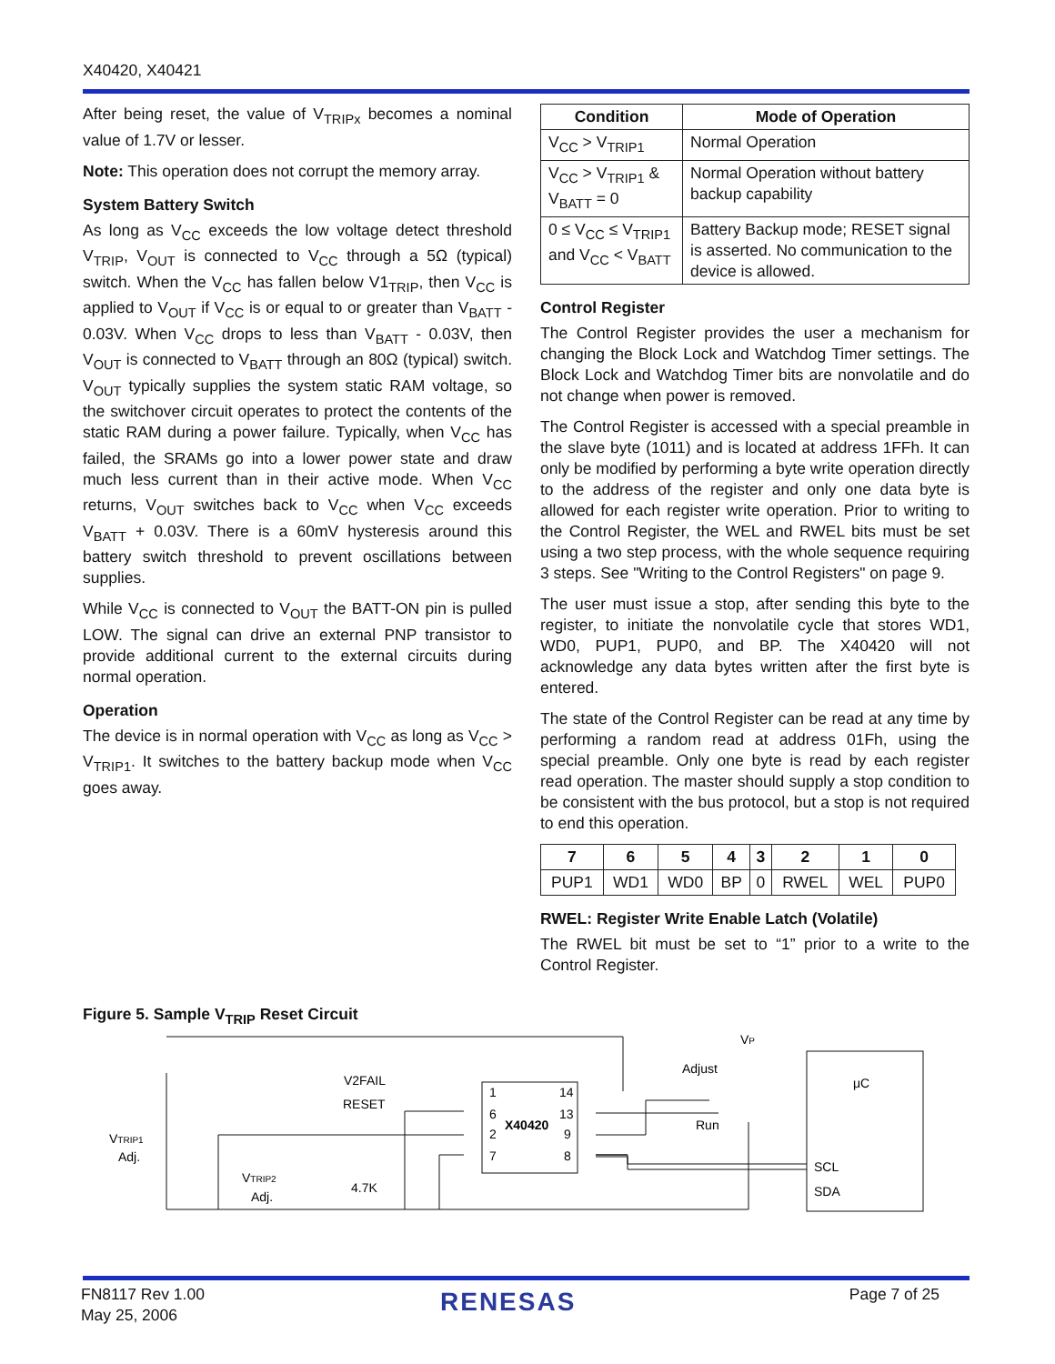X40420, X40421
After being reset, the value of V<sub>TRIPx</sub> becomes a nominal value of 1.7V or lesser.
Note: This operation does not corrupt the memory array.
System Battery Switch
As long as V<sub>CC</sub> exceeds the low voltage detect threshold V<sub>TRIP</sub>, V<sub>OUT</sub> is connected to V<sub>CC</sub> through a 5Ω (typical) switch. When the V<sub>CC</sub> has fallen below V1<sub>TRIP</sub>, then V<sub>CC</sub> is applied to V<sub>OUT</sub> if V<sub>CC</sub> is or equal to or greater than V<sub>BATT</sub> - 0.03V. When V<sub>CC</sub> drops to less than V<sub>BATT</sub> - 0.03V, then V<sub>OUT</sub> is connected to V<sub>BATT</sub> through an 80Ω (typical) switch. V<sub>OUT</sub> typically supplies the system static RAM voltage, so the switchover circuit operates to protect the contents of the static RAM during a power failure. Typically, when V<sub>CC</sub> has failed, the SRAMs go into a lower power state and draw much less current than in their active mode. When V<sub>CC</sub> returns, V<sub>OUT</sub> switches back to V<sub>CC</sub> when V<sub>CC</sub> exceeds V<sub>BATT</sub> + 0.03V. There is a 60mV hysteresis around this battery switch threshold to prevent oscillations between supplies.
While V<sub>CC</sub> is connected to V<sub>OUT</sub> the BATT-ON pin is pulled LOW. The signal can drive an external PNP transistor to provide additional current to the external circuits during normal operation.
Operation
The device is in normal operation with V<sub>CC</sub> as long as V<sub>CC</sub> > V<sub>TRIP1</sub>. It switches to the battery backup mode when V<sub>CC</sub> goes away.
| Condition | Mode of Operation |
| --- | --- |
| V<sub>CC</sub> > V<sub>TRIP1</sub> | Normal Operation |
| V<sub>CC</sub> > V<sub>TRIP1</sub> & V<sub>BATT</sub> = 0 | Normal Operation without battery backup capability |
| 0 ≤ V<sub>CC</sub> ≤ V<sub>TRIP1</sub> and V<sub>CC</sub> < V<sub>BATT</sub> | Battery Backup mode; RESET signal is asserted. No communication to the device is allowed. |
Control Register
The Control Register provides the user a mechanism for changing the Block Lock and Watchdog Timer settings. The Block Lock and Watchdog Timer bits are nonvolatile and do not change when power is removed.
The Control Register is accessed with a special preamble in the slave byte (1011) and is located at address 1FFh. It can only be modified by performing a byte write operation directly to the address of the register and only one data byte is allowed for each register write operation. Prior to writing to the Control Register, the WEL and RWEL bits must be set using a two step process, with the whole sequence requiring 3 steps. See "Writing to the Control Registers" on page 9.
The user must issue a stop, after sending this byte to the register, to initiate the nonvolatile cycle that stores WD1, WD0, PUP1, PUP0, and BP. The X40420 will not acknowledge any data bytes written after the first byte is entered.
The state of the Control Register can be read at any time by performing a random read at address 01Fh, using the special preamble. Only one byte is read by each register read operation. The master should supply a stop condition to be consistent with the bus protocol, but a stop is not required to end this operation.
| 7 | 6 | 5 | 4 | 3 | 2 | 1 | 0 |
| --- | --- | --- | --- | --- | --- | --- | --- |
| PUP1 | WD1 | WD0 | BP | 0 | RWEL | WEL | PUP0 |
RWEL: Register Write Enable Latch (Volatile)
The RWEL bit must be set to “1” prior to a write to the Control Register.
Figure 5. Sample V<sub>TRIP</sub> Reset Circuit
V2FAIL
RESET
1
6
2
7
14
13
9
8
X40420
VP
Adjust
Run
μC
SCL
SDA
VTRIP1
Adj.
VTRIP2
Adj.
4.7K
FN8117 Rev 1.00
May 25, 2006
RENESAS Page 7 of 25